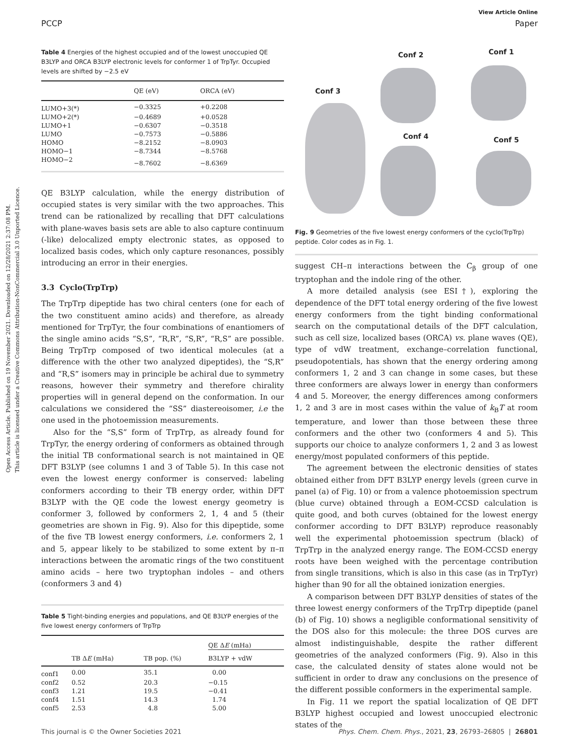Open Access Article. Published on 19 November 2021. Downloaded on 12/28/2021 2:37:08 PM.
This article is licensed under a Creative Commons Attribution-NonCommercial 3.0 Unported Licence.
View Article Online
PCCP Paper
Table 4 Energies of the highest occupied and of the lowest unoccupied QE B3LYP and ORCA B3LYP electronic levels for conformer 1 of TrpTyr. Occupied levels are shifted by −2.5 eV
| | QE (eV) | ORCA (eV) |
| --- | --- | --- |
| LUMO+3(*) | −0.3325 | +0.2208 |
| LUMO+2(*) | −0.4689 | +0.0528 |
| LUMO+1 | −0.6307 | −0.3518 |
| LUMO | −0.7573 | −0.5886 |
| HOMO | −8.2152 | −8.0903 |
| HOMO−1 | −8.7344 | −8.5768 |
| HOMO−2 | −8.7602 | −8.6369 |
QE B3LYP calculation, while the energy distribution of occupied states is very similar with the two approaches. This trend can be rationalized by recalling that DFT calculations with plane-waves basis sets are able to also capture continuum (-like) delocalized empty electronic states, as opposed to localized basis codes, which only capture resonances, possibly introducing an error in their energies.
3.3 Cyclo(TrpTrp)
The TrpTrp dipeptide has two chiral centers (one for each of the two constituent amino acids) and therefore, as already mentioned for TrpTyr, the four combinations of enantiomers of the single amino acids “S,S”, “R,R”, “S,R”, “R,S” are possible. Being TrpTrp composed of two identical molecules (at a difference with the other two analyzed dipeptides), the “S,R” and “R,S” isomers may in principle be achiral due to symmetry reasons, however their symmetry and therefore chirality properties will in general depend on the conformation. In our calculations we considered the “SS” diastereoisomer, i.e the one used in the photoemission measurements.
Also for the “S,S” form of TrpTrp, as already found for TrpTyr, the energy ordering of conformers as obtained through the initial TB conformational search is not maintained in QE DFT B3LYP (see columns 1 and 3 of Table 5). In this case not even the lowest energy conformer is conserved: labeling conformers according to their TB energy order, within DFT B3LYP with the QE code the lowest energy geometry is conformer 3, followed by conformers 2, 1, 4 and 5 (their geometries are shown in Fig. 9). Also for this dipeptide, some of the five TB lowest energy conformers, i.e. conformers 2, 1 and 5, appear likely to be stabilized to some extent by π–π interactions between the aromatic rings of the two constituent amino acids – here two tryptophan indoles – and others (conformers 3 and 4)
Table 5 Tight-binding energies and populations, and QE B3LYP energies of the five lowest energy conformers of TrpTrp
| | TB Δ E (mHa) | TB pop. (%) | QE Δ E (mHa) |
| --- | --- | --- | --- |
| | | | B3LYP + vdW |
| conf1 | 0.00 | 35.1 | 0.00 |
| conf2 | 0.52 | 20.3 | −0.15 |
| conf3 | 1.21 | 19.5 | −0.41 |
| conf4 | 1.51 | 14.3 | 1.74 |
| conf5 | 2.53 | 4.8 | 5.00 |
Conf 2 Conf 1
Conf 3
Conf 4 Conf 5
Fig. 9 Geometries of the five lowest energy conformers of the cyclo(TrpTrp) peptide. Color codes as in Fig. 1.
suggest CH–π interactions between the C<sub>β</sub> group of one tryptophan and the indole ring of the other.
A more detailed analysis (see ESI†), exploring the dependence of the DFT total energy ordering of the five lowest energy conformers from the tight binding conformational search on the computational details of the DFT calculation, such as cell size, localized bases (ORCA) vs. plane waves (QE), type of vdW treatment, exchange–correlation functional, pseudopotentials, has shown that the energy ordering among conformers 1, 2 and 3 can change in some cases, but these three conformers are always lower in energy than conformers 4 and 5. Moreover, the energy differences among conformers 1, 2 and 3 are in most cases within the value of k<sub>B</sub>T at room temperature, and lower than those between these three conformers and the other two (conformers 4 and 5). This supports our choice to analyze conformers 1, 2 and 3 as lowest energy/most populated conformers of this peptide.
The agreement between the electronic densities of states obtained either from DFT B3LYP energy levels (green curve in panel (a) of Fig. 10) or from a valence photoemission spectrum (blue curve) obtained through a EOM-CCSD calculation is quite good, and both curves (obtained for the lowest energy conformer according to DFT B3LYP) reproduce reasonably well the experimental photoemission spectrum (black) of TrpTrp in the analyzed energy range. The EOM-CCSD energy roots have been weighed with the percentage contribution from single transitions, which is also in this case (as in TrpTyr) higher than 90 for all the obtained ionization energies.
A comparison between DFT B3LYP densities of states of the three lowest energy conformers of the TrpTrp dipeptide (panel (b) of Fig. 10) shows a negligible conformational sensitivity of the DOS also for this molecule: the three DOS curves are almost indistinguishable, despite the rather different geometries of the analyzed conformers (Fig. 9). Also in this case, the calculated density of states alone would not be sufficient in order to draw any conclusions on the presence of the different possible conformers in the experimental sample.
In Fig. 11 we report the spatial localization of QE DFT B3LYP highest occupied and lowest unoccupied electronic states of the
This journal is © the Owner Societies 2021 Phys. Chem. Chem. Phys., 2021, 23, 26793–26805 | 26801